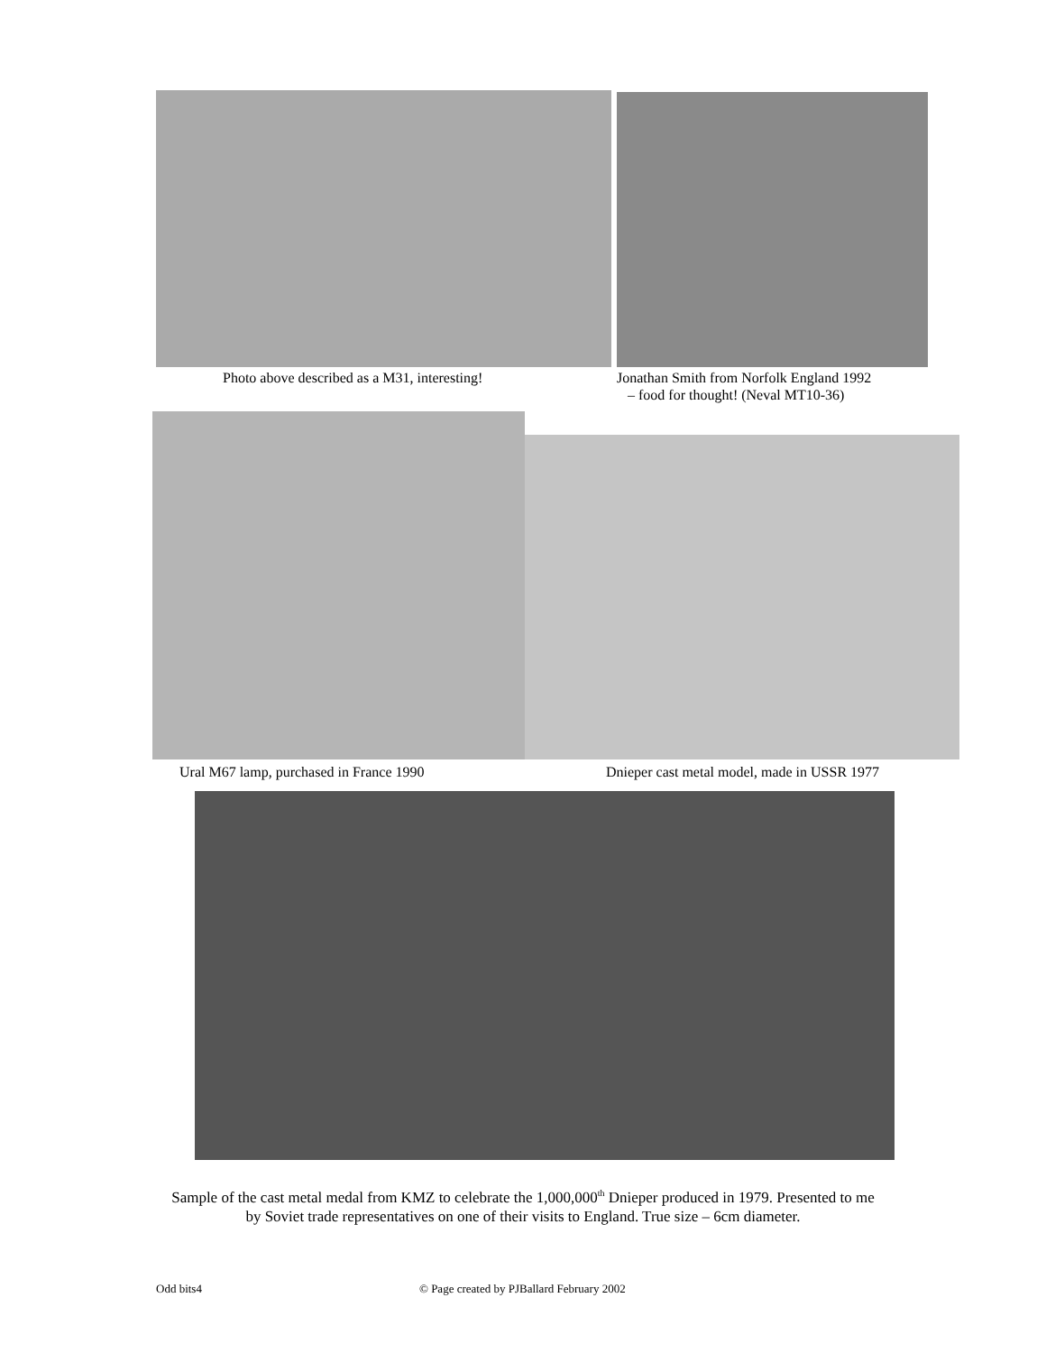Photo above described as a M31, interesting! Jonathan Smith from Norfolk England 1992
– food for thought! (Neval MT10-36)
Ural M67 lamp, purchased in France 1990 Dnieper cast metal model, made in USSR 1977
Sample of the cast metal medal from KMZ to celebrate the 1,000,000<sup>th</sup> Dnieper produced in 1979. Presented to me
by Soviet trade representatives on one of their visits to England. True size – 6cm diameter.
Odd bits4 © Page created by PJBallard February 2002